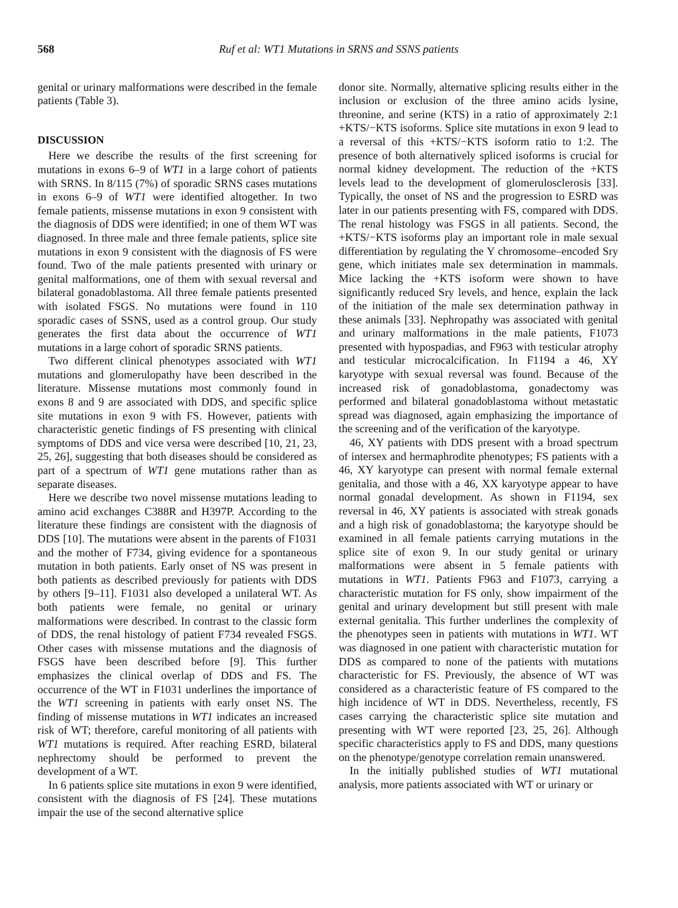568 Ruf et al: WT1 Mutations in SRNS and SSNS patients
genital or urinary malformations were described in the female patients (Table 3).
DISCUSSION
Here we describe the results of the first screening for mutations in exons 6–9 of WT1 in a large cohort of patients with SRNS. In 8/115 (7%) of sporadic SRNS cases mutations in exons 6–9 of WT1 were identified altogether. In two female patients, missense mutations in exon 9 consistent with the diagnosis of DDS were identified; in one of them WT was diagnosed. In three male and three female patients, splice site mutations in exon 9 consistent with the diagnosis of FS were found. Two of the male patients presented with urinary or genital malformations, one of them with sexual reversal and bilateral gonadoblastoma. All three female patients presented with isolated FSGS. No mutations were found in 110 sporadic cases of SSNS, used as a control group. Our study generates the first data about the occurrence of WT1 mutations in a large cohort of sporadic SRNS patients.
Two different clinical phenotypes associated with WT1 mutations and glomerulopathy have been described in the literature. Missense mutations most commonly found in exons 8 and 9 are associated with DDS, and specific splice site mutations in exon 9 with FS. However, patients with characteristic genetic findings of FS presenting with clinical symptoms of DDS and vice versa were described [10, 21, 23, 25, 26], suggesting that both diseases should be considered as part of a spectrum of WT1 gene mutations rather than as separate diseases.
Here we describe two novel missense mutations leading to amino acid exchanges C388R and H397P. According to the literature these findings are consistent with the diagnosis of DDS [10]. The mutations were absent in the parents of F1031 and the mother of F734, giving evidence for a spontaneous mutation in both patients. Early onset of NS was present in both patients as described previously for patients with DDS by others [9–11]. F1031 also developed a unilateral WT. As both patients were female, no genital or urinary malformations were described. In contrast to the classic form of DDS, the renal histology of patient F734 revealed FSGS. Other cases with missense mutations and the diagnosis of FSGS have been described before [9]. This further emphasizes the clinical overlap of DDS and FS. The occurrence of the WT in F1031 underlines the importance of the WT1 screening in patients with early onset NS. The finding of missense mutations in WT1 indicates an increased risk of WT; therefore, careful monitoring of all patients with WT1 mutations is required. After reaching ESRD, bilateral nephrectomy should be performed to prevent the development of a WT.
In 6 patients splice site mutations in exon 9 were identified, consistent with the diagnosis of FS [24]. These mutations impair the use of the second alternative splice
donor site. Normally, alternative splicing results either in the inclusion or exclusion of the three amino acids lysine, threonine, and serine (KTS) in a ratio of approximately 2:1 +KTS/−KTS isoforms. Splice site mutations in exon 9 lead to a reversal of this +KTS/−KTS isoform ratio to 1:2. The presence of both alternatively spliced isoforms is crucial for normal kidney development. The reduction of the +KTS levels lead to the development of glomerulosclerosis [33]. Typically, the onset of NS and the progression to ESRD was later in our patients presenting with FS, compared with DDS. The renal histology was FSGS in all patients. Second, the +KTS/−KTS isoforms play an important role in male sexual differentiation by regulating the Y chromosome–encoded Sry gene, which initiates male sex determination in mammals. Mice lacking the +KTS isoform were shown to have significantly reduced Sry levels, and hence, explain the lack of the initiation of the male sex determination pathway in these animals [33]. Nephropathy was associated with genital and urinary malformations in the male patients, F1073 presented with hypospadias, and F963 with testicular atrophy and testicular microcalcification. In F1194 a 46, XY karyotype with sexual reversal was found. Because of the increased risk of gonadoblastoma, gonadectomy was performed and bilateral gonadoblastoma without metastatic spread was diagnosed, again emphasizing the importance of the screening and of the verification of the karyotype.
46, XY patients with DDS present with a broad spectrum of intersex and hermaphrodite phenotypes; FS patients with a 46, XY karyotype can present with normal female external genitalia, and those with a 46, XX karyotype appear to have normal gonadal development. As shown in F1194, sex reversal in 46, XY patients is associated with streak gonads and a high risk of gonadoblastoma; the karyotype should be examined in all female patients carrying mutations in the splice site of exon 9. In our study genital or urinary malformations were absent in 5 female patients with mutations in WT1. Patients F963 and F1073, carrying a characteristic mutation for FS only, show impairment of the genital and urinary development but still present with male external genitalia. This further underlines the complexity of the phenotypes seen in patients with mutations in WT1. WT was diagnosed in one patient with characteristic mutation for DDS as compared to none of the patients with mutations characteristic for FS. Previously, the absence of WT was considered as a characteristic feature of FS compared to the high incidence of WT in DDS. Nevertheless, recently, FS cases carrying the characteristic splice site mutation and presenting with WT were reported [23, 25, 26]. Although specific characteristics apply to FS and DDS, many questions on the phenotype/genotype correlation remain unanswered.
In the initially published studies of WT1 mutational analysis, more patients associated with WT or urinary or